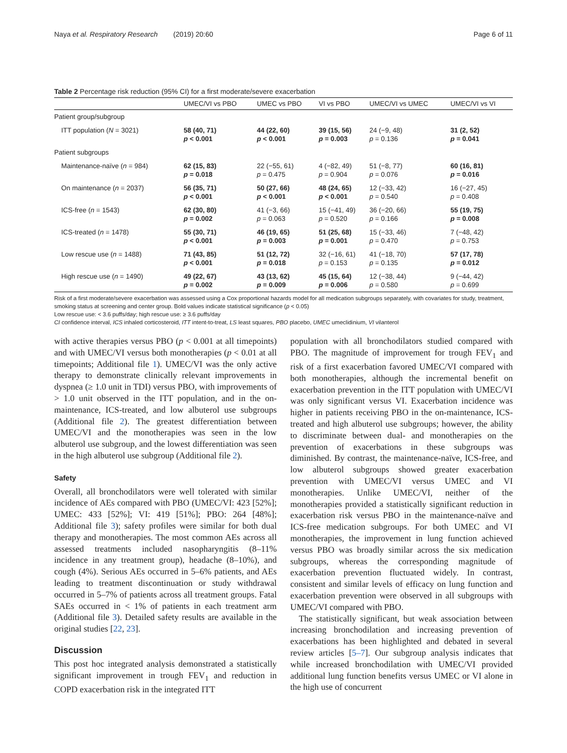Naya et al. Respiratory Research (2019) 20:60 Page 6 of 11
Table 2 Percentage risk reduction (95% CI) for a first moderate/severe exacerbation
| | UMEC/VI vs PBO | UMEC vs PBO | VI vs PBO | UMEC/VI vs UMEC | UMEC/VI vs VI |
| --- | --- | --- | --- | --- | --- |
| Patient group/subgroup | | | | | |
| ITT population ( N = 3021) | 58 (40, 71) p < 0.001 | 44 (22, 60) p < 0.001 | 39 (15, 56) p = 0.003 | 24 (−9, 48) p = 0.136 | 31 (2, 52) p = 0.041 |
| Patient subgroups | | | | | |
| Maintenance-naïve ( n = 984) | 62 (15, 83) p = 0.018 | 22 (−55, 61) p = 0.475 | 4 (−82, 49) p = 0.904 | 51 (−8, 77) p = 0.076 | 60 (16, 81) p = 0.016 |
| On maintenance ( n = 2037) | 56 (35, 71) p < 0.001 | 50 (27, 66) p < 0.001 | 48 (24, 65) p < 0.001 | 12 (−33, 42) p = 0.540 | 16 (−27, 45) p = 0.408 |
| ICS-free ( n = 1543) | 62 (30, 80) p = 0.002 | 41 (−3, 66) p = 0.063 | 15 (−41, 49) p = 0.520 | 36 (−20, 66) p = 0.166 | 55 (19, 75) p = 0.008 |
| ICS-treated ( n = 1478) | 55 (30, 71) p < 0.001 | 46 (19, 65) p = 0.003 | 51 (25, 68) p = 0.001 | 15 (−33, 46) p = 0.470 | 7 (−48, 42) p = 0.753 |
| Low rescue use ( n = 1488) | 71 (43, 85) p < 0.001 | 51 (12, 72) p = 0.018 | 32 (−16, 61) p = 0.153 | 41 (−18, 70) p = 0.135 | 57 (17, 78) p = 0.012 |
| High rescue use ( n = 1490) | 49 (22, 67) p = 0.002 | 43 (13, 62) p = 0.009 | 45 (15, 64) p = 0.006 | 12 (−38, 44) p = 0.580 | 9 (−44, 42) p = 0.699 |
Risk of a first moderate/severe exacerbation was assessed using a Cox proportional hazards model for all medication subgroups separately, with covariates for study, treatment, smoking status at screening and center group. Bold values indicate statistical significance (p < 0.05)
Low rescue use: < 3.6 puffs/day; high rescue use: ≥ 3.6 puffs/day
CI confidence interval, ICS inhaled corticosteroid, ITT intent-to-treat, LS least squares, PBO placebo, UMEC umeclidinium, VI vilanterol
with active therapies versus PBO (p < 0.001 at all timepoints) and with UMEC/VI versus both monotherapies (p < 0.01 at all timepoints; Additional file 1). UMEC/VI was the only active therapy to demonstrate clinically relevant improvements in dyspnea (≥ 1.0 unit in TDI) versus PBO, with improvements of > 1.0 unit observed in the ITT population, and in the on-maintenance, ICS-treated, and low albuterol use subgroups (Additional file 2). The greatest differentiation between UMEC/VI and the monotherapies was seen in the low albuterol use subgroup, and the lowest differentiation was seen in the high albuterol use subgroup (Additional file 2).
Safety
Overall, all bronchodilators were well tolerated with similar incidence of AEs compared with PBO (UMEC/VI: 423 [52%]; UMEC: 433 [52%]; VI: 419 [51%]; PBO: 264 [48%]; Additional file 3); safety profiles were similar for both dual therapy and monotherapies. The most common AEs across all assessed treatments included nasopharyngitis (8–11% incidence in any treatment group), headache (8–10%), and cough (4%). Serious AEs occurred in 5–6% patients, and AEs leading to treatment discontinuation or study withdrawal occurred in 5–7% of patients across all treatment groups. Fatal SAEs occurred in < 1% of patients in each treatment arm (Additional file 3). Detailed safety results are available in the original studies [22, 23].
Discussion
This post hoc integrated analysis demonstrated a statistically significant improvement in trough FEV<sub>1</sub> and reduction in COPD exacerbation risk in the integrated ITT
population with all bronchodilators studied compared with PBO. The magnitude of improvement for trough FEV<sub>1</sub> and risk of a first exacerbation favored UMEC/VI compared with both monotherapies, although the incremental benefit on exacerbation prevention in the ITT population with UMEC/VI was only significant versus VI. Exacerbation incidence was higher in patients receiving PBO in the on-maintenance, ICS-treated and high albuterol use subgroups; however, the ability to discriminate between dual- and monotherapies on the prevention of exacerbations in these subgroups was diminished. By contrast, the maintenance-naïve, ICS-free, and low albuterol subgroups showed greater exacerbation prevention with UMEC/VI versus UMEC and VI monotherapies. Unlike UMEC/VI, neither of the monotherapies provided a statistically significant reduction in exacerbation risk versus PBO in the maintenance-naïve and ICS-free medication subgroups. For both UMEC and VI monotherapies, the improvement in lung function achieved versus PBO was broadly similar across the six medication subgroups, whereas the corresponding magnitude of exacerbation prevention fluctuated widely. In contrast, consistent and similar levels of efficacy on lung function and exacerbation prevention were observed in all subgroups with UMEC/VI compared with PBO.
The statistically significant, but weak association between increasing bronchodilation and increasing prevention of exacerbations has been highlighted and debated in several review articles [5–7]. Our subgroup analysis indicates that while increased bronchodilation with UMEC/VI provided additional lung function benefits versus UMEC or VI alone in the high use of concurrent